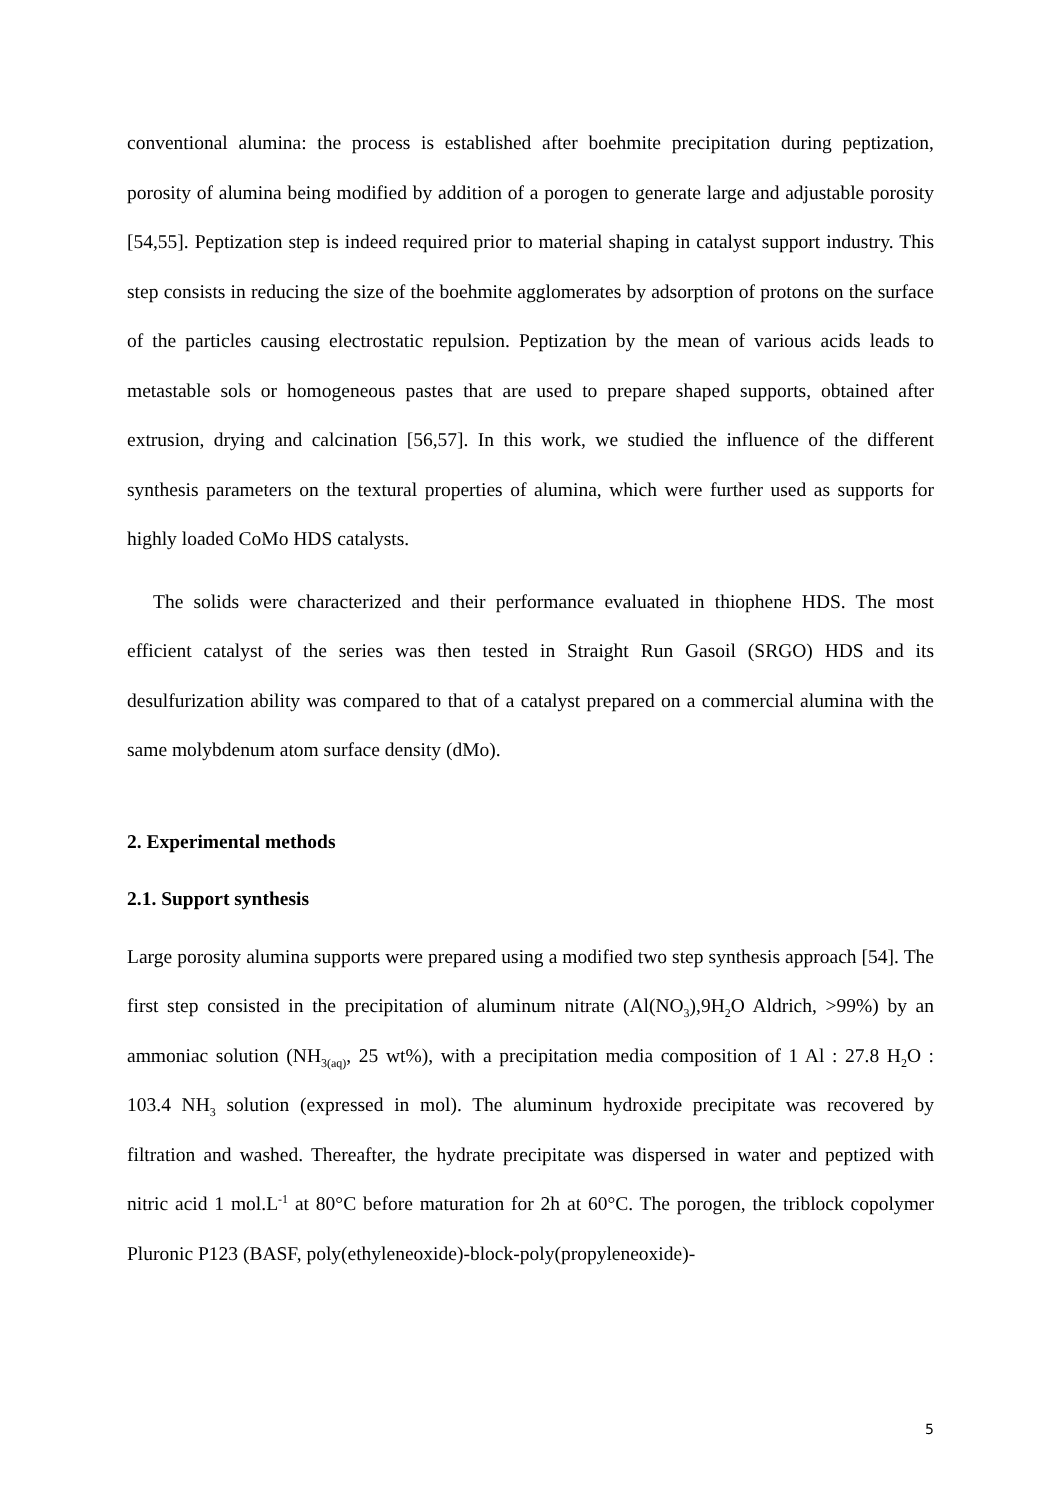conventional alumina: the process is established after boehmite precipitation during peptization, porosity of alumina being modified by addition of a porogen to generate large and adjustable porosity [54,55]. Peptization step is indeed required prior to material shaping in catalyst support industry. This step consists in reducing the size of the boehmite agglomerates by adsorption of protons on the surface of the particles causing electrostatic repulsion. Peptization by the mean of various acids leads to metastable sols or homogeneous pastes that are used to prepare shaped supports, obtained after extrusion, drying and calcination [56,57]. In this work, we studied the influence of the different synthesis parameters on the textural properties of alumina, which were further used as supports for highly loaded CoMo HDS catalysts.
The solids were characterized and their performance evaluated in thiophene HDS. The most efficient catalyst of the series was then tested in Straight Run Gasoil (SRGO) HDS and its desulfurization ability was compared to that of a catalyst prepared on a commercial alumina with the same molybdenum atom surface density (dMo).
2. Experimental methods
2.1. Support synthesis
Large porosity alumina supports were prepared using a modified two step synthesis approach [54]. The first step consisted in the precipitation of aluminum nitrate (Al(NO<sub>3</sub>),9H<sub>2</sub>O Aldrich, >99%) by an ammoniac solution (NH<sub>3(aq)</sub>, 25 wt%), with a precipitation media composition of 1 Al : 27.8 H<sub>2</sub>O : 103.4 NH<sub>3</sub> solution (expressed in mol). The aluminum hydroxide precipitate was recovered by filtration and washed. Thereafter, the hydrate precipitate was dispersed in water and peptized with nitric acid 1 mol.L<sup>-1</sup> at 80°C before maturation for 2h at 60°C. The porogen, the triblock copolymer Pluronic P123 (BASF, poly(ethyleneoxide)-block-poly(propyleneoxide)-
5